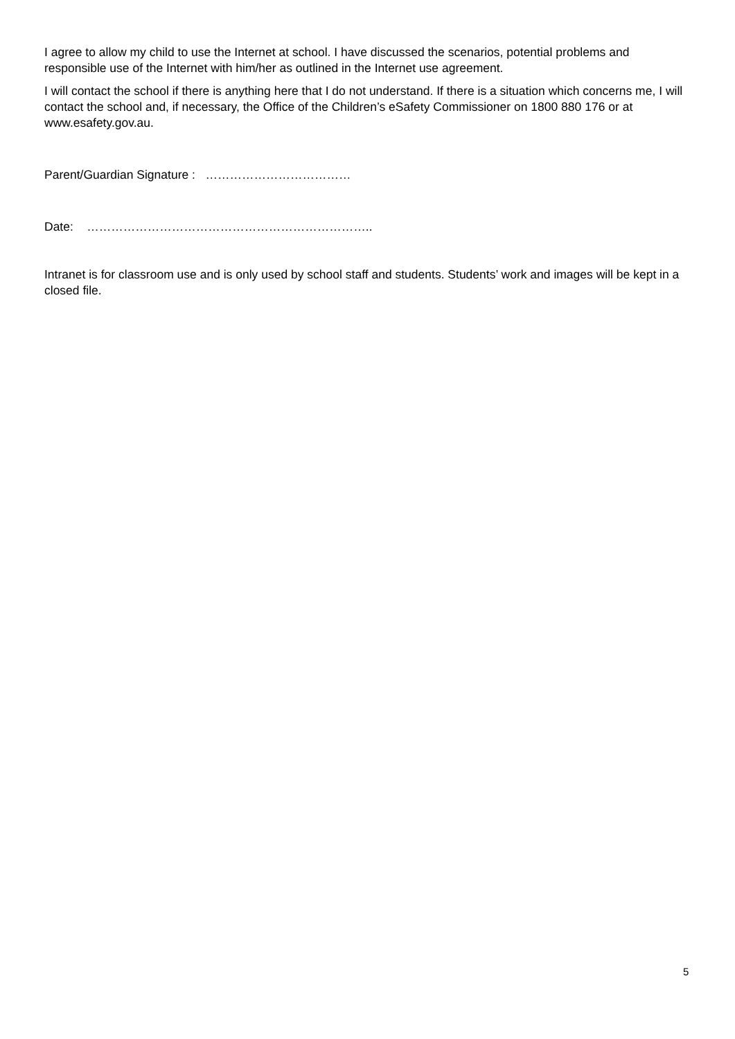I agree to allow my child to use the Internet at school. I have discussed the scenarios, potential problems and responsible use of the Internet with him/her as outlined in the Internet use agreement.
I will contact the school if there is anything here that I do not understand. If there is a situation which concerns me, I will contact the school and, if necessary, the Office of the Children’s eSafety Commissioner on 1800 880 176 or at www.esafety.gov.au.
Parent/Guardian Signature : ………………………………
Date: ……………………………………………………………..
Intranet is for classroom use and is only used by school staff and students. Students’ work and images will be kept in a closed file.
5